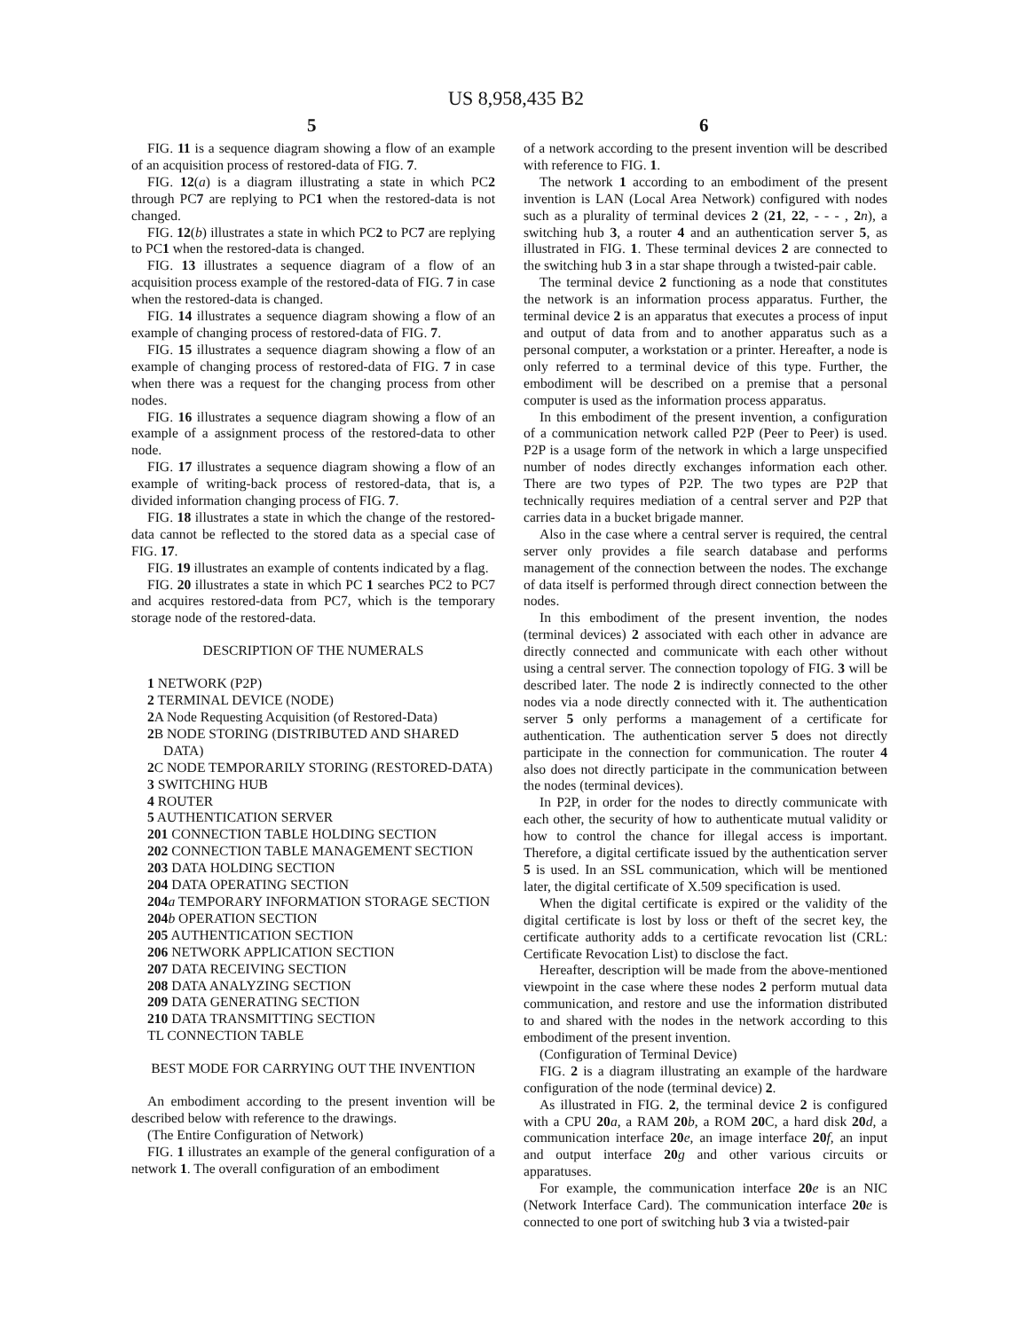US 8,958,435 B2
5 6
FIG. 11 is a sequence diagram showing a flow of an example of an acquisition process of restored-data of FIG. 7.
FIG. 12(a) is a diagram illustrating a state in which PC2 through PC7 are replying to PC1 when the restored-data is not changed.
FIG. 12(b) illustrates a state in which PC2 to PC7 are replying to PC1 when the restored-data is changed.
FIG. 13 illustrates a sequence diagram of a flow of an acquisition process example of the restored-data of FIG. 7 in case when the restored-data is changed.
FIG. 14 illustrates a sequence diagram showing a flow of an example of changing process of restored-data of FIG. 7.
FIG. 15 illustrates a sequence diagram showing a flow of an example of changing process of restored-data of FIG. 7 in case when there was a request for the changing process from other nodes.
FIG. 16 illustrates a sequence diagram showing a flow of an example of a assignment process of the restored-data to other node.
FIG. 17 illustrates a sequence diagram showing a flow of an example of writing-back process of restored-data, that is, a divided information changing process of FIG. 7.
FIG. 18 illustrates a state in which the change of the restored-data cannot be reflected to the stored data as a special case of FIG. 17.
FIG. 19 illustrates an example of contents indicated by a flag.
FIG. 20 illustrates a state in which PC 1 searches PC2 to PC7 and acquires restored-data from PC7, which is the temporary storage node of the restored-data.
DESCRIPTION OF THE NUMERALS
1 NETWORK (P2P)
2 TERMINAL DEVICE (NODE)
2 A Node Requesting Acquisition (of Restored-Data)
2 B NODE STORING (DISTRIBUTED AND SHARED DATA)
2 C NODE TEMPORARILY STORING (RESTORED-DATA)
3 SWITCHING HUB
4 ROUTER
5 AUTHENTICATION SERVER
201 CONNECTION TABLE HOLDING SECTION
202 CONNECTION TABLE MANAGEMENT SECTION
203 DATA HOLDING SECTION
204 DATA OPERATING SECTION
204 a TEMPORARY INFORMATION STORAGE SECTION
204 b OPERATION SECTION
205 AUTHENTICATION SECTION
206 NETWORK APPLICATION SECTION
207 DATA RECEIVING SECTION
208 DATA ANALYZING SECTION
209 DATA GENERATING SECTION
210 DATA TRANSMITTING SECTION
TL CONNECTION TABLE
BEST MODE FOR CARRYING OUT THE INVENTION
An embodiment according to the present invention will be described below with reference to the drawings.
(The Entire Configuration of Network)
FIG. 1 illustrates an example of the general configuration of a network 1. The overall configuration of an embodiment
of a network according to the present invention will be described with reference to FIG. 1.
The network 1 according to an embodiment of the present invention is LAN (Local Area Network) configured with nodes such as a plurality of terminal devices 2 (21, 22, - - - , 2 n), a switching hub 3, a router 4 and an authentication server 5, as illustrated in FIG. 1. These terminal devices 2 are connected to the switching hub 3 in a star shape through a twisted-pair cable.
The terminal device 2 functioning as a node that constitutes the network is an information process apparatus. Further, the terminal device 2 is an apparatus that executes a process of input and output of data from and to another apparatus such as a personal computer, a workstation or a printer. Hereafter, a node is only referred to a terminal device of this type. Further, the embodiment will be described on a premise that a personal computer is used as the information process apparatus.
In this embodiment of the present invention, a configuration of a communication network called P2P (Peer to Peer) is used. P2P is a usage form of the network in which a large unspecified number of nodes directly exchanges information each other. There are two types of P2P. The two types are P2P that technically requires mediation of a central server and P2P that carries data in a bucket brigade manner.
Also in the case where a central server is required, the central server only provides a file search database and performs management of the connection between the nodes. The exchange of data itself is performed through direct connection between the nodes.
In this embodiment of the present invention, the nodes (terminal devices) 2 associated with each other in advance are directly connected and communicate with each other without using a central server. The connection topology of FIG. 3 will be described later. The node 2 is indirectly connected to the other nodes via a node directly connected with it. The authentication server 5 only performs a management of a certificate for authentication. The authentication server 5 does not directly participate in the connection for communication. The router 4 also does not directly participate in the communication between the nodes (terminal devices).
In P2P, in order for the nodes to directly communicate with each other, the security of how to authenticate mutual validity or how to control the chance for illegal access is important. Therefore, a digital certificate issued by the authentication server 5 is used. In an SSL communication, which will be mentioned later, the digital certificate of X.509 specification is used.
When the digital certificate is expired or the validity of the digital certificate is lost by loss or theft of the secret key, the certificate authority adds to a certificate revocation list (CRL: Certificate Revocation List) to disclose the fact.
Hereafter, description will be made from the above-mentioned viewpoint in the case where these nodes 2 perform mutual data communication, and restore and use the information distributed to and shared with the nodes in the network according to this embodiment of the present invention.
(Configuration of Terminal Device)
FIG. 2 is a diagram illustrating an example of the hardware configuration of the node (terminal device) 2.
As illustrated in FIG. 2, the terminal device 2 is configured with a CPU 20 a, a RAM 20 b, a ROM 20 C, a hard disk 20 d, a communication interface 20 e, an image interface 20 f, an input and output interface 20 g and other various circuits or apparatuses.
For example, the communication interface 20 e is an NIC (Network Interface Card). The communication interface 20 e is connected to one port of switching hub 3 via a twisted-pair